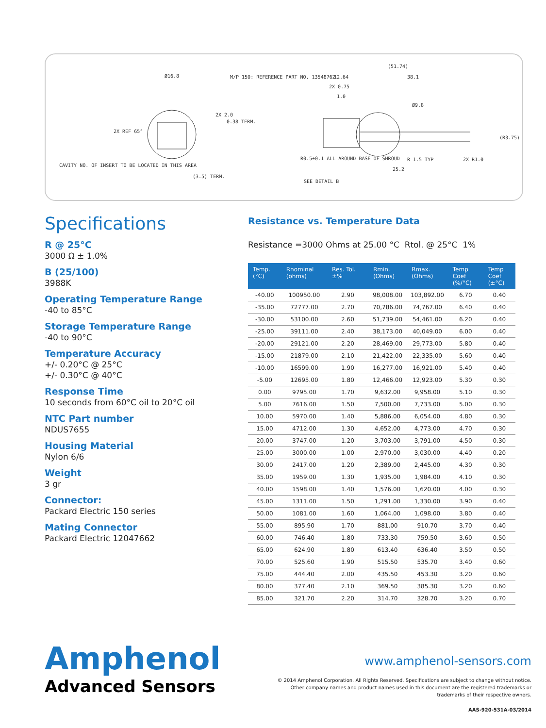Ø16.8
M/P 150: REFERENCE PART NO. 13548762
2X REF 65°
2X 2.0
0.38 TERM.
CAVITY NO. OF INSERT TO BE LOCATED IN THIS AREA
(3.5) TERM.
(51.74)
12.64
38.1
2X 0.75
1.0
Ø9.8
(R3.75)
R0.5±0.1 ALL AROUND BASE OF SHROUD
R 1.5 TYP
2X R1.0
25.2
SEE DETAIL B
Specifications
R @ 25°C
3000 Ω ± 1.0%
B (25/100)
3988K
Operating Temperature Range
-40 to 85°C
Storage Temperature Range
-40 to 90°C
Temperature Accuracy
+/- 0.20°C @ 25°C
+/- 0.30°C @ 40°C
Response Time
10 seconds from 60°C oil to 20°C oil
NTC Part number
NDUS7655
Housing Material
Nylon 6/6
Weight
3 gr
Connector:
Packard Electric 150 series
Mating Connector
Packard Electric 12047662
Resistance vs. Temperature Data
Resistance =3000 Ohms at 25.00 °C Rtol. @ 25°C 1%
| Temp. (°C) | Rnominal (ohms) | Res. Tol. ±% | Rmin. (Ohms) | Rmax. (Ohms) | Temp Coef (%/°C) | Temp Coef (±°C) |
| --- | --- | --- | --- | --- | --- | --- |
| -40.00 | 100950.00 | 2.90 | 98,008.00 | 103,892.00 | 6.70 | 0.40 |
| -35.00 | 72777.00 | 2.70 | 70,786.00 | 74,767.00 | 6.40 | 0.40 |
| -30.00 | 53100.00 | 2.60 | 51,739.00 | 54,461.00 | 6.20 | 0.40 |
| -25.00 | 39111.00 | 2.40 | 38,173.00 | 40,049.00 | 6.00 | 0.40 |
| -20.00 | 29121.00 | 2.20 | 28,469.00 | 29,773.00 | 5.80 | 0.40 |
| -15.00 | 21879.00 | 2.10 | 21,422.00 | 22,335.00 | 5.60 | 0.40 |
| -10.00 | 16599.00 | 1.90 | 16,277.00 | 16,921.00 | 5.40 | 0.40 |
| -5.00 | 12695.00 | 1.80 | 12,466.00 | 12,923.00 | 5.30 | 0.30 |
| 0.00 | 9795.00 | 1.70 | 9,632.00 | 9,958.00 | 5.10 | 0.30 |
| 5.00 | 7616.00 | 1.50 | 7,500.00 | 7,733.00 | 5.00 | 0.30 |
| 10.00 | 5970.00 | 1.40 | 5,886.00 | 6,054.00 | 4.80 | 0.30 |
| 15.00 | 4712.00 | 1.30 | 4,652.00 | 4,773.00 | 4.70 | 0.30 |
| 20.00 | 3747.00 | 1.20 | 3,703.00 | 3,791.00 | 4.50 | 0.30 |
| 25.00 | 3000.00 | 1.00 | 2,970.00 | 3,030.00 | 4.40 | 0.20 |
| 30.00 | 2417.00 | 1.20 | 2,389.00 | 2,445.00 | 4.30 | 0.30 |
| 35.00 | 1959.00 | 1.30 | 1,935.00 | 1,984.00 | 4.10 | 0.30 |
| 40.00 | 1598.00 | 1.40 | 1,576.00 | 1,620.00 | 4.00 | 0.30 |
| 45.00 | 1311.00 | 1.50 | 1,291.00 | 1,330.00 | 3.90 | 0.40 |
| 50.00 | 1081.00 | 1.60 | 1,064.00 | 1,098.00 | 3.80 | 0.40 |
| 55.00 | 895.90 | 1.70 | 881.00 | 910.70 | 3.70 | 0.40 |
| 60.00 | 746.40 | 1.80 | 733.30 | 759.50 | 3.60 | 0.50 |
| 65.00 | 624.90 | 1.80 | 613.40 | 636.40 | 3.50 | 0.50 |
| 70.00 | 525.60 | 1.90 | 515.50 | 535.70 | 3.40 | 0.60 |
| 75.00 | 444.40 | 2.00 | 435.50 | 453.30 | 3.20 | 0.60 |
| 80.00 | 377.40 | 2.10 | 369.50 | 385.30 | 3.20 | 0.60 |
| 85.00 | 321.70 | 2.20 | 314.70 | 328.70 | 3.20 | 0.70 |
Amphenol
Advanced Sensors
www.amphenol-sensors.com
© 2014 Amphenol Corporation. All Rights Reserved. Specifications are subject to change without notice.
Other company names and product names used in this document are the registered trademarks or
trademarks of their respective owners.
AAS-920-531A-03/2014